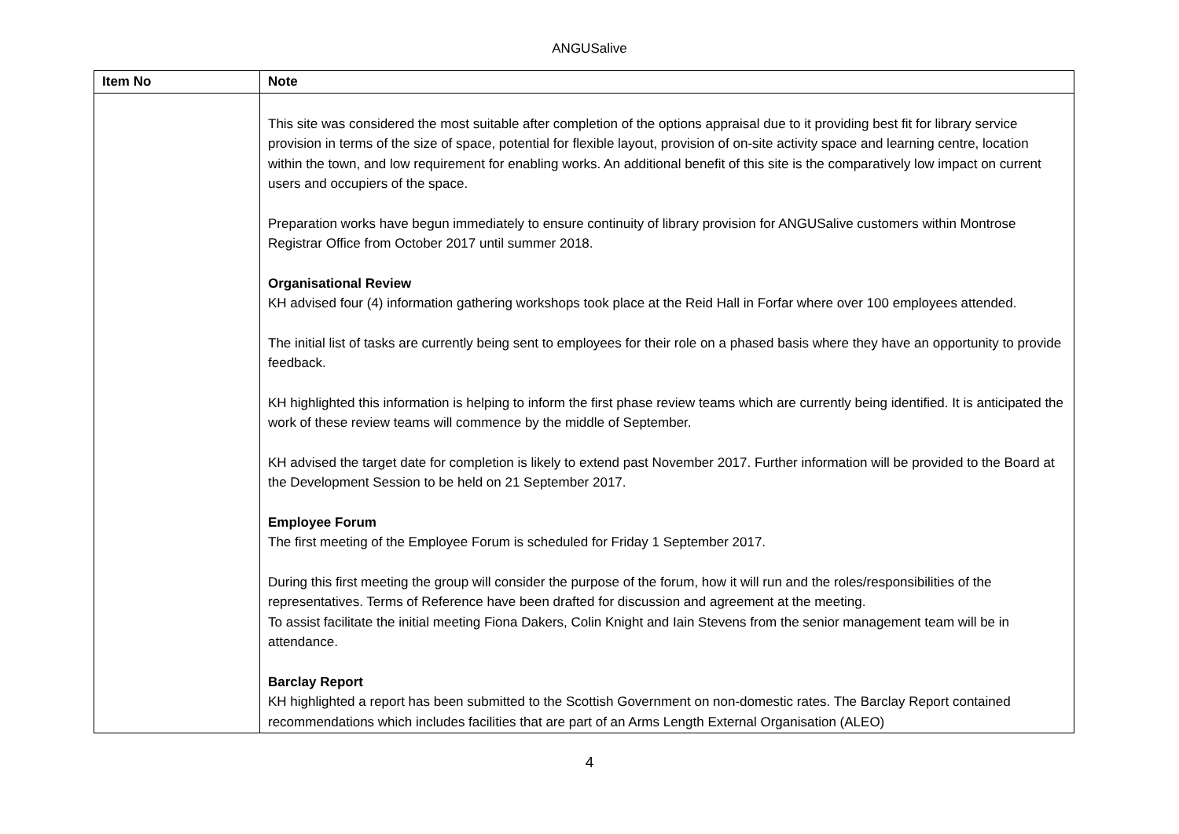ANGUSalive
| Item No | Note |
| --- | --- |
| | This site was considered the most suitable after completion of the options appraisal due to it providing best fit for library service provision in terms of the size of space, potential for flexible layout, provision of on-site activity space and learning centre, location within the town, and low requirement for enabling works. An additional benefit of this site is the comparatively low impact on current users and occupiers of the space. Preparation works have begun immediately to ensure continuity of library provision for ANGUSalive customers within Montrose Registrar Office from October 2017 until summer 2018. Organisational Review KH advised four (4) information gathering workshops took place at the Reid Hall in Forfar where over 100 employees attended. The initial list of tasks are currently being sent to employees for their role on a phased basis where they have an opportunity to provide feedback. KH highlighted this information is helping to inform the first phase review teams which are currently being identified. It is anticipated the work of these review teams will commence by the middle of September. KH advised the target date for completion is likely to extend past November 2017. Further information will be provided to the Board at the Development Session to be held on 21 September 2017. Employee Forum The first meeting of the Employee Forum is scheduled for Friday 1 September 2017. During this first meeting the group will consider the purpose of the forum, how it will run and the roles/responsibilities of the representatives. Terms of Reference have been drafted for discussion and agreement at the meeting. To assist facilitate the initial meeting Fiona Dakers, Colin Knight and Iain Stevens from the senior management team will be in attendance. Barclay Report KH highlighted a report has been submitted to the Scottish Government on non-domestic rates. The Barclay Report contained recommendations which includes facilities that are part of an Arms Length External Organisation (ALEO) |
4